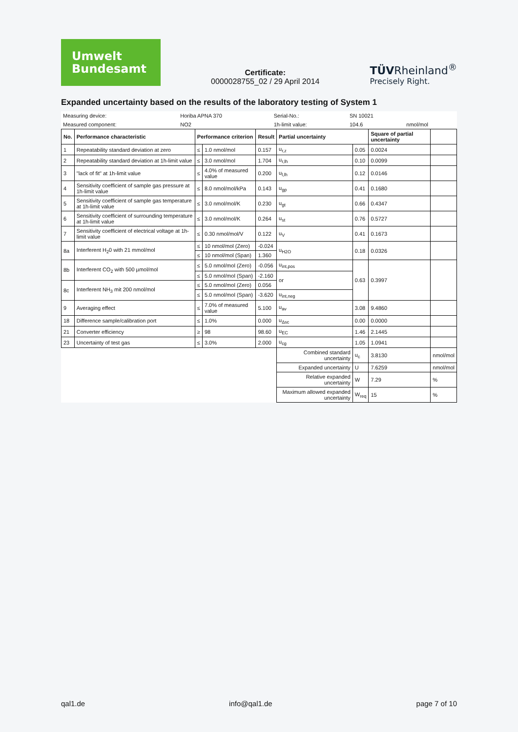Umwelt
Bundesamt
Certificate:
0000028755_02 / 29 April 2014
TÜVRheinland<sup>®</sup>
Precisely Right.
Expanded uncertainty based on the results of the laboratory testing of System 1
| Measuring device: | Horiba APNA 370 | Serial-No.: | SN 10021 | |
| Measured component: | NO2 | 1h-limit value: | 104.6 | nmol/mol |
| No. | Performance characteristic | Performance criterion | | Result | Partial uncertainty | | Square of partial uncertainty | |
| --- | --- | --- | --- | --- | --- | --- | --- | --- |
| 1 | Repeatability standard deviation at zero | ≤ | 1.0 nmol/mol | 0.157 | u<sub>r,z</sub> | 0.05 | 0.0024 | |
| 2 | Repeatability standard deviation at 1h-limit value | ≤ | 3.0 nmol/mol | 1.704 | u<sub>r,lh</sub> | 0.10 | 0.0099 | |
| 3 | "lack of fit" at 1h-limit value | ≤ | 4.0% of measured value | 0.200 | u<sub>l,lh</sub> | 0.12 | 0.0146 | |
| 4 | Sensitivity coefficient of sample gas pressure at 1h-limit value | ≤ | 8.0 nmol/mol/kPa | 0.143 | u<sub>gp</sub> | 0.41 | 0.1680 | |
| 5 | Sensitivity coefficient of sample gas temperature at 1h-limit value | ≤ | 3.0 nmol/mol/K | 0.230 | u<sub>gt</sub> | 0.66 | 0.4347 | |
| 6 | Sensitivity coefficient of surrounding temperature at 1h-limit value | ≤ | 3.0 nmol/mol/K | 0.264 | u<sub>st</sub> | 0.76 | 0.5727 | |
| 7 | Sensitivity coefficient of electrical voltage at 1h-limit value | ≤ | 0.30 nmol/mol/V | 0.122 | u<sub>V</sub> | 0.41 | 0.1673 | |
| 8a | Interferent H<sub>2</sub>0 with 21 mmol/mol | ≤ | 10 nmol/mol (Zero) | -0.024 | u<sub>H2O</sub> | 0.18 | 0.0326 | |
| | | ≤ | 10 nmol/mol (Span) | 1.360 | | | | |
| 8b | Interferent CO<sub>2</sub> with 500 µmol/mol | ≤ | 5.0 nmol/mol (Zero) | -0.056 | u<sub>int,pos</sub> | 0.63 | 0.3997 | |
| | | ≤ | 5.0 nmol/mol (Span) | -2.160 | or | | | |
| 8c | Interferent NH<sub>3</sub> mit 200 nmol/mol | ≤ | 5.0 nmol/mol (Zero) | 0.056 | | | | |
| | | ≤ | 5.0 nmol/mol (Span) | -3.620 | u<sub>int,neg</sub> | | | |
| 9 | Averaging effect | ≤ | 7.0% of measured value | 5.100 | u<sub>av</sub> | 3.08 | 9.4860 | |
| 18 | Difference sample/calibration port | ≤ | 1.0% | 0.000 | u<sub>Δsc</sub> | 0.00 | 0.0000 | |
| 21 | Converter efficiency | ≥ | 98 | 98.60 | u<sub>EC</sub> | 1.46 | 2.1445 | |
| 23 | Uncertainty of test gas | ≤ | 3.0% | 2.000 | u<sub>cg</sub> | 1.05 | 1.0941 | |
| | | | | | Combined standard uncertainty | u<sub>c</sub> | 3.8130 | nmol/mol |
| | | | | | Expanded uncertainty | U | 7.6259 | nmol/mol |
| | | | | | Relative expanded uncertainty | W | 7.29 | % |
| | | | | | Maximum allowed expanded uncertainty | W<sub>req</sub> | 15 | % |
qal1.de info@qal1.de page 7 of 10